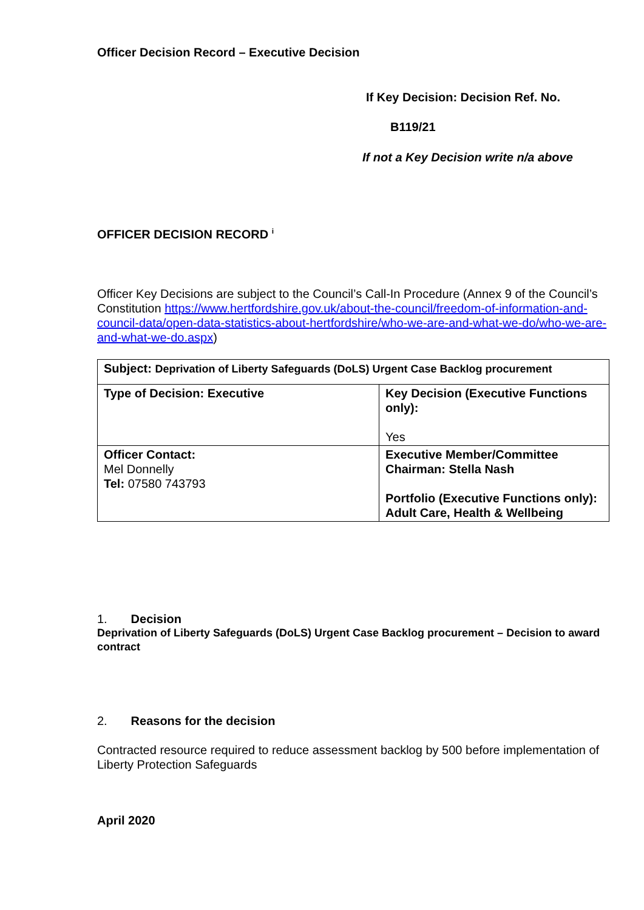Officer Decision Record – Executive Decision
If Key Decision: Decision Ref. No.
B119/21
If not a Key Decision write n/a above
OFFICER DECISION RECORD <sup>i</sup>
Officer Key Decisions are subject to the Council’s Call-In Procedure (Annex 9 of the Council’s Constitution https://www.hertfordshire.gov.uk/about-the-council/freedom-of-information-and-council-data/open-data-statistics-about-hertfordshire/who-we-are-and-what-we-do/who-we-are-and-what-we-do.aspx)
| Subject: Deprivation of Liberty Safeguards (DoLS) Urgent Case Backlog procurement | |
| Type of Decision: Executive | Key Decision (Executive Functions only): Yes |
| Officer Contact: Mel Donnelly Tel: 07580 743793 | Executive Member/Committee Chairman: Stella Nash Portfolio (Executive Functions only): Adult Care, Health & Wellbeing |
1. Decision
Deprivation of Liberty Safeguards (DoLS) Urgent Case Backlog procurement – Decision to award contract
2. Reasons for the decision
Contracted resource required to reduce assessment backlog by 500 before implementation of Liberty Protection Safeguards
April 2020